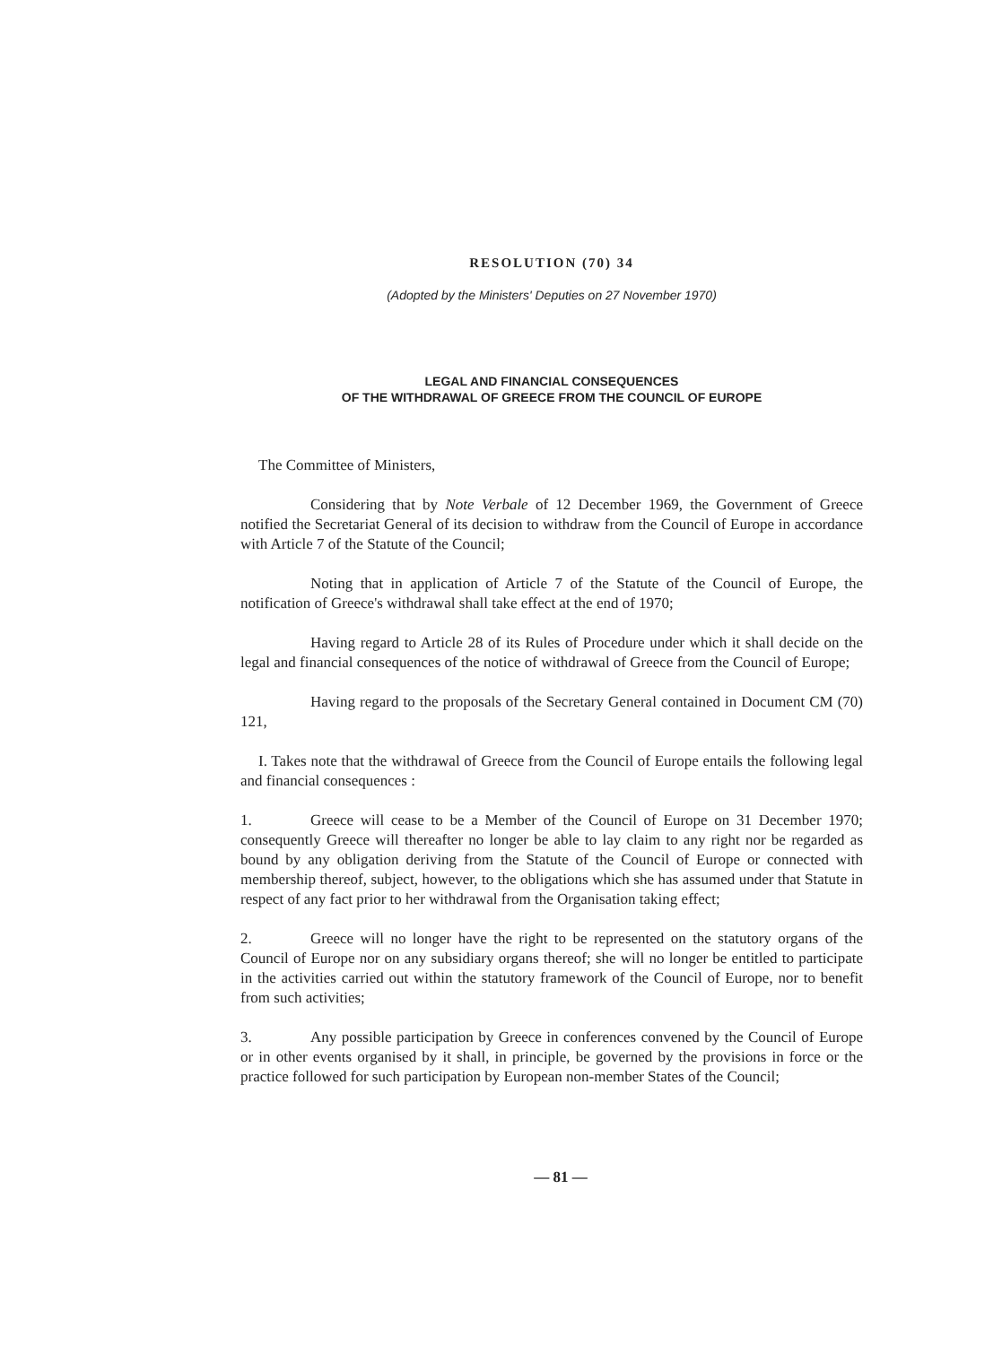RESOLUTION (70) 34
(Adopted by the Ministers' Deputies on 27 November 1970)
LEGAL AND FINANCIAL CONSEQUENCES
OF THE WITHDRAWAL OF GREECE FROM THE COUNCIL OF EUROPE
The Committee of Ministers,
Considering that by Note Verbale of 12 December 1969, the Government of Greece notified the Secretariat General of its decision to withdraw from the Council of Europe in accordance with Article 7 of the Statute of the Council;
Noting that in application of Article 7 of the Statute of the Council of Europe, the notification of Greece's withdrawal shall take effect at the end of 1970;
Having regard to Article 28 of its Rules of Procedure under which it shall decide on the legal and financial consequences of the notice of withdrawal of Greece from the Council of Europe;
Having regard to the proposals of the Secretary General contained in Document CM (70) 121,
I. Takes note that the withdrawal of Greece from the Council of Europe entails the following legal and financial consequences :
1. Greece will cease to be a Member of the Council of Europe on 31 December 1970; consequently Greece will thereafter no longer be able to lay claim to any right nor be regarded as bound by any obligation deriving from the Statute of the Council of Europe or connected with membership thereof, subject, however, to the obligations which she has assumed under that Statute in respect of any fact prior to her withdrawal from the Organisation taking effect;
2. Greece will no longer have the right to be represented on the statutory organs of the Council of Europe nor on any subsidiary organs thereof; she will no longer be entitled to participate in the activities carried out within the statutory framework of the Council of Europe, nor to benefit from such activities;
3. Any possible participation by Greece in conferences convened by the Council of Europe or in other events organised by it shall, in principle, be governed by the provisions in force or the practice followed for such participation by European non-member States of the Council;
— 81 —